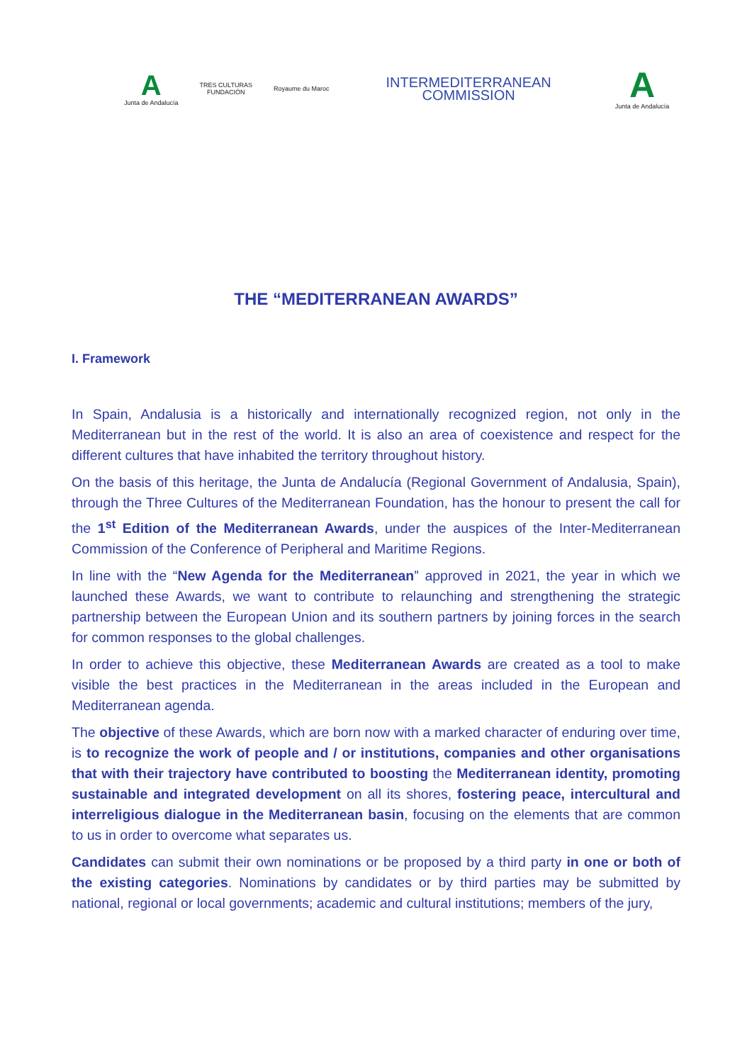A
Junta de Andalucía
TRES CULTURAS
FUNDACIÓN
Royaume du Maroc
INTERMEDITERRANEAN
COMMISSION
A
Junta de Andalucía
THE “MEDITERRANEAN AWARDS”
I. Framework
In Spain, Andalusia is a historically and internationally recognized region, not only in the Mediterranean but in the rest of the world. It is also an area of coexistence and respect for the different cultures that have inhabited the territory throughout history.
On the basis of this heritage, the Junta de Andalucía (Regional Government of Andalusia, Spain), through the Three Cultures of the Mediterranean Foundation, has the honour to present the call for the 1<sup>st</sup> Edition of the Mediterranean Awards, under the auspices of the Inter-Mediterranean Commission of the Conference of Peripheral and Maritime Regions.
In line with the “New Agenda for the Mediterranean” approved in 2021, the year in which we launched these Awards, we want to contribute to relaunching and strengthening the strategic partnership between the European Union and its southern partners by joining forces in the search for common responses to the global challenges.
In order to achieve this objective, these Mediterranean Awards are created as a tool to make visible the best practices in the Mediterranean in the areas included in the European and Mediterranean agenda.
The objective of these Awards, which are born now with a marked character of enduring over time, is to recognize the work of people and / or institutions, companies and other organisations that with their trajectory have contributed to boosting the Mediterranean identity, promoting sustainable and integrated development on all its shores, fostering peace, intercultural and interreligious dialogue in the Mediterranean basin, focusing on the elements that are common to us in order to overcome what separates us.
Candidates can submit their own nominations or be proposed by a third party in one or both of the existing categories. Nominations by candidates or by third parties may be submitted by national, regional or local governments; academic and cultural institutions; members of the jury,